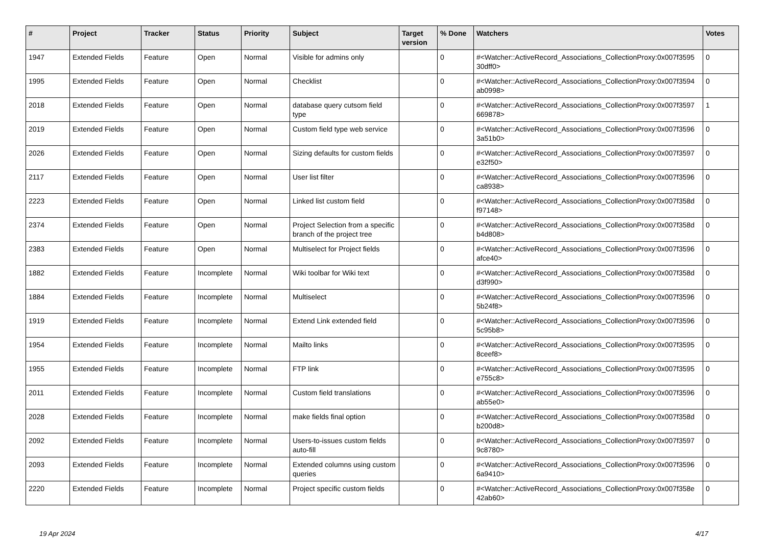| # | Project | Tracker | Status | Priority | Subject | Target version | % Done | Watchers | Votes |
| --- | --- | --- | --- | --- | --- | --- | --- | --- | --- |
| 1947 | Extended Fields | Feature | Open | Normal | Visible for admins only | | 0 | #<Watcher::ActiveRecord_Associations_CollectionProxy:0x007f3595 30dff0> | 0 |
| 1995 | Extended Fields | Feature | Open | Normal | Checklist | | 0 | #<Watcher::ActiveRecord_Associations_CollectionProxy:0x007f3594 ab0998> | 0 |
| 2018 | Extended Fields | Feature | Open | Normal | database query cutsom field type | | 0 | #<Watcher::ActiveRecord_Associations_CollectionProxy:0x007f3597 669878> | 1 |
| 2019 | Extended Fields | Feature | Open | Normal | Custom field type web service | | 0 | #<Watcher::ActiveRecord_Associations_CollectionProxy:0x007f3596 3a51b0> | 0 |
| 2026 | Extended Fields | Feature | Open | Normal | Sizing defaults for custom fields | | 0 | #<Watcher::ActiveRecord_Associations_CollectionProxy:0x007f3597 e32f50> | 0 |
| 2117 | Extended Fields | Feature | Open | Normal | User list filter | | 0 | #<Watcher::ActiveRecord_Associations_CollectionProxy:0x007f3596 ca8938> | 0 |
| 2223 | Extended Fields | Feature | Open | Normal | Linked list custom field | | 0 | #<Watcher::ActiveRecord_Associations_CollectionProxy:0x007f358d f97148> | 0 |
| 2374 | Extended Fields | Feature | Open | Normal | Project Selection from a specific branch of the project tree | | 0 | #<Watcher::ActiveRecord_Associations_CollectionProxy:0x007f358d b4d808> | 0 |
| 2383 | Extended Fields | Feature | Open | Normal | Multiselect for Project fields | | 0 | #<Watcher::ActiveRecord_Associations_CollectionProxy:0x007f3596 afce40> | 0 |
| 1882 | Extended Fields | Feature | Incomplete | Normal | Wiki toolbar for Wiki text | | 0 | #<Watcher::ActiveRecord_Associations_CollectionProxy:0x007f358d d3f990> | 0 |
| 1884 | Extended Fields | Feature | Incomplete | Normal | Multiselect | | 0 | #<Watcher::ActiveRecord_Associations_CollectionProxy:0x007f3596 5b24f8> | 0 |
| 1919 | Extended Fields | Feature | Incomplete | Normal | Extend Link extended field | | 0 | #<Watcher::ActiveRecord_Associations_CollectionProxy:0x007f3596 5c95b8> | 0 |
| 1954 | Extended Fields | Feature | Incomplete | Normal | Mailto links | | 0 | #<Watcher::ActiveRecord_Associations_CollectionProxy:0x007f3595 8ceef8> | 0 |
| 1955 | Extended Fields | Feature | Incomplete | Normal | FTP link | | 0 | #<Watcher::ActiveRecord_Associations_CollectionProxy:0x007f3595 e755c8> | 0 |
| 2011 | Extended Fields | Feature | Incomplete | Normal | Custom field translations | | 0 | #<Watcher::ActiveRecord_Associations_CollectionProxy:0x007f3596 ab55e0> | 0 |
| 2028 | Extended Fields | Feature | Incomplete | Normal | make fields final option | | 0 | #<Watcher::ActiveRecord_Associations_CollectionProxy:0x007f358d b200d8> | 0 |
| 2092 | Extended Fields | Feature | Incomplete | Normal | Users-to-issues custom fields auto-fill | | 0 | #<Watcher::ActiveRecord_Associations_CollectionProxy:0x007f3597 9c8780> | 0 |
| 2093 | Extended Fields | Feature | Incomplete | Normal | Extended columns using custom queries | | 0 | #<Watcher::ActiveRecord_Associations_CollectionProxy:0x007f3596 6a9410> | 0 |
| 2220 | Extended Fields | Feature | Incomplete | Normal | Project specific custom fields | | 0 | #<Watcher::ActiveRecord_Associations_CollectionProxy:0x007f358e 42ab60> | 0 |
19 Apr 2024 4/17